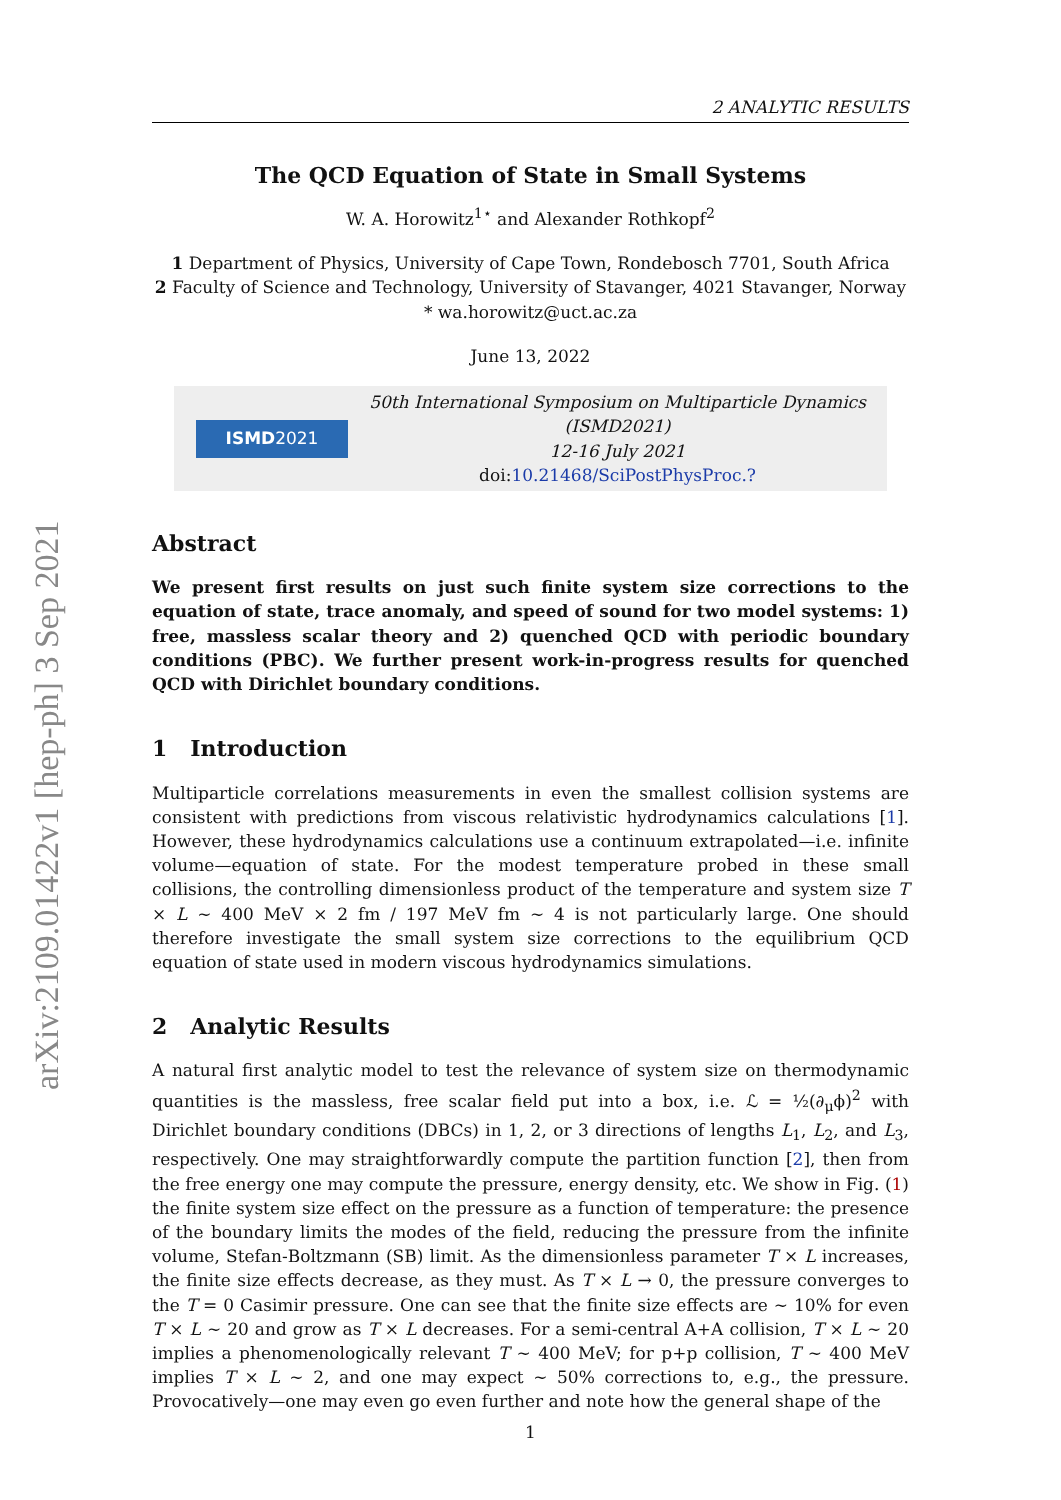arXiv:2109.01422v1 [hep-ph] 3 Sep 2021
2 ANALYTIC RESULTS
The QCD Equation of State in Small Systems
W. A. Horowitz<sup>1⋆</sup> and Alexander Rothkopf<sup>2</sup>
1 Department of Physics, University of Cape Town, Rondebosch 7701, South Africa
2 Faculty of Science and Technology, University of Stavanger, 4021 Stavanger, Norway
* wa.horowitz@uct.ac.za
June 13, 2022
ISMD 2021
50th International Symposium on Multiparticle Dynamics
(ISMD2021)
12-16 July 2021
doi:10.21468/SciPostPhysProc.?
Abstract
We present first results on just such finite system size corrections to the equation of state, trace anomaly, and speed of sound for two model systems: 1) free, massless scalar theory and 2) quenched QCD with periodic boundary conditions (PBC). We further present work-in-progress results for quenched QCD with Dirichlet boundary conditions.
1 Introduction
Multiparticle correlations measurements in even the smallest collision systems are consistent with predictions from viscous relativistic hydrodynamics calculations [1]. However, these hydrodynamics calculations use a continuum extrapolated—i.e. infinite volume—equation of state. For the modest temperature probed in these small collisions, the controlling dimensionless product of the temperature and system size T × L ∼ 400 MeV × 2 fm / 197 MeV fm ∼ 4 is not particularly large. One should therefore investigate the small system size corrections to the equilibrium QCD equation of state used in modern viscous hydrodynamics simulations.
2 Analytic Results
A natural first analytic model to test the relevance of system size on thermodynamic quantities is the massless, free scalar field put into a box, i.e. ℒ = ½(∂<sub>μ</sub>ϕ)<sup>2</sup> with Dirichlet boundary conditions (DBCs) in 1, 2, or 3 directions of lengths L<sub>1</sub>, L<sub>2</sub>, and L<sub>3</sub>, respectively. One may straightforwardly compute the partition function [2], then from the free energy one may compute the pressure, energy density, etc. We show in Fig. (1) the finite system size effect on the pressure as a function of temperature: the presence of the boundary limits the modes of the field, reducing the pressure from the infinite volume, Stefan-Boltzmann (SB) limit. As the dimensionless parameter T × L increases, the finite size effects decrease, as they must. As T × L → 0, the pressure converges to the T = 0 Casimir pressure. One can see that the finite size effects are ∼ 10% for even T × L ∼ 20 and grow as T × L decreases. For a semi-central A+A collision, T × L ∼ 20 implies a phenomenologically relevant T ∼ 400 MeV; for p+p collision, T ∼ 400 MeV implies T × L ∼ 2, and one may expect ∼ 50% corrections to, e.g., the pressure. Provocatively—one may even go even further and note how the general shape of the
1